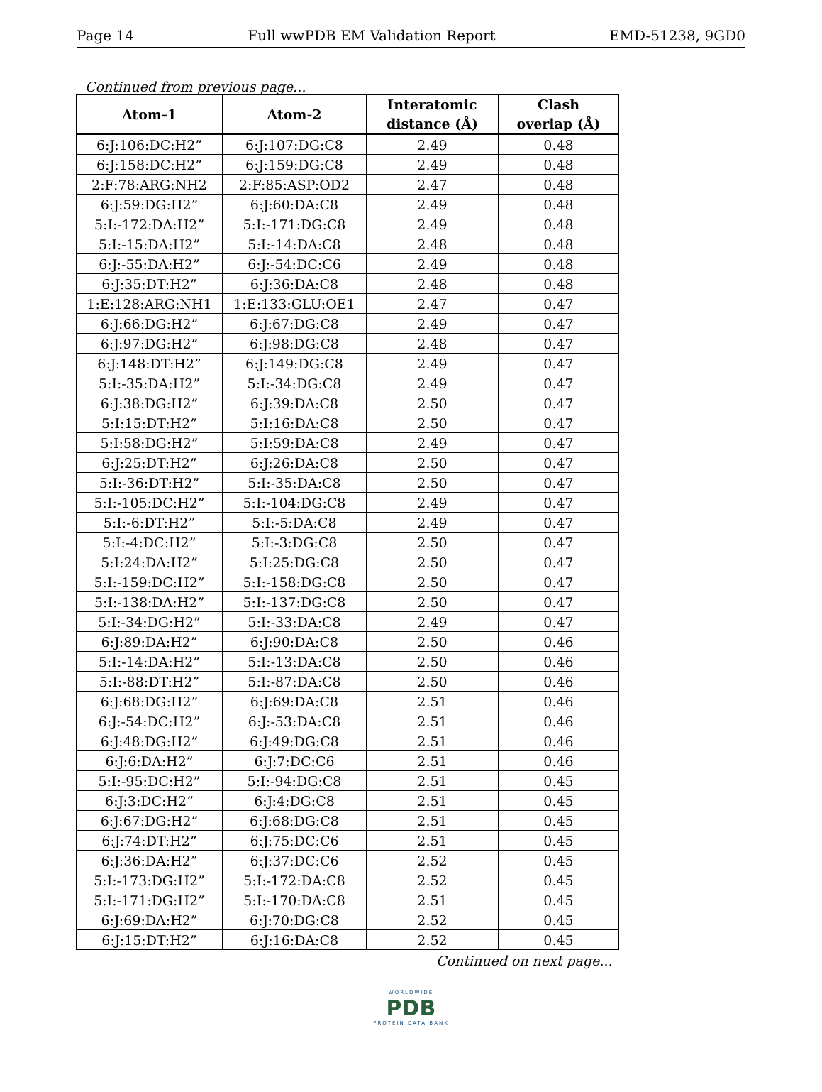Page 14 Full wwPDB EM Validation Report EMD-51238, 9GD0
Continued from previous page...
| Atom-1 | Atom-2 | Interatomic distance (Å) | Clash overlap (Å) |
| --- | --- | --- | --- |
| 6:J:106:DC:H2” | 6:J:107:DG:C8 | 2.49 | 0.48 |
| 6:J:158:DC:H2” | 6:J:159:DG:C8 | 2.49 | 0.48 |
| 2:F:78:ARG:NH2 | 2:F:85:ASP:OD2 | 2.47 | 0.48 |
| 6:J:59:DG:H2” | 6:J:60:DA:C8 | 2.49 | 0.48 |
| 5:I:-172:DA:H2” | 5:I:-171:DG:C8 | 2.49 | 0.48 |
| 5:I:-15:DA:H2” | 5:I:-14:DA:C8 | 2.48 | 0.48 |
| 6:J:-55:DA:H2” | 6:J:-54:DC:C6 | 2.49 | 0.48 |
| 6:J:35:DT:H2” | 6:J:36:DA:C8 | 2.48 | 0.48 |
| 1:E:128:ARG:NH1 | 1:E:133:GLU:OE1 | 2.47 | 0.47 |
| 6:J:66:DG:H2” | 6:J:67:DG:C8 | 2.49 | 0.47 |
| 6:J:97:DG:H2” | 6:J:98:DG:C8 | 2.48 | 0.47 |
| 6:J:148:DT:H2” | 6:J:149:DG:C8 | 2.49 | 0.47 |
| 5:I:-35:DA:H2” | 5:I:-34:DG:C8 | 2.49 | 0.47 |
| 6:J:38:DG:H2” | 6:J:39:DA:C8 | 2.50 | 0.47 |
| 5:I:15:DT:H2” | 5:I:16:DA:C8 | 2.50 | 0.47 |
| 5:I:58:DG:H2” | 5:I:59:DA:C8 | 2.49 | 0.47 |
| 6:J:25:DT:H2” | 6:J:26:DA:C8 | 2.50 | 0.47 |
| 5:I:-36:DT:H2” | 5:I:-35:DA:C8 | 2.50 | 0.47 |
| 5:I:-105:DC:H2” | 5:I:-104:DG:C8 | 2.49 | 0.47 |
| 5:I:-6:DT:H2” | 5:I:-5:DA:C8 | 2.49 | 0.47 |
| 5:I:-4:DC:H2” | 5:I:-3:DG:C8 | 2.50 | 0.47 |
| 5:I:24:DA:H2” | 5:I:25:DG:C8 | 2.50 | 0.47 |
| 5:I:-159:DC:H2” | 5:I:-158:DG:C8 | 2.50 | 0.47 |
| 5:I:-138:DA:H2” | 5:I:-137:DG:C8 | 2.50 | 0.47 |
| 5:I:-34:DG:H2” | 5:I:-33:DA:C8 | 2.49 | 0.47 |
| 6:J:89:DA:H2” | 6:J:90:DA:C8 | 2.50 | 0.46 |
| 5:I:-14:DA:H2” | 5:I:-13:DA:C8 | 2.50 | 0.46 |
| 5:I:-88:DT:H2” | 5:I:-87:DA:C8 | 2.50 | 0.46 |
| 6:J:68:DG:H2” | 6:J:69:DA:C8 | 2.51 | 0.46 |
| 6:J:-54:DC:H2” | 6:J:-53:DA:C8 | 2.51 | 0.46 |
| 6:J:48:DG:H2” | 6:J:49:DG:C8 | 2.51 | 0.46 |
| 6:J:6:DA:H2” | 6:J:7:DC:C6 | 2.51 | 0.46 |
| 5:I:-95:DC:H2” | 5:I:-94:DG:C8 | 2.51 | 0.45 |
| 6:J:3:DC:H2” | 6:J:4:DG:C8 | 2.51 | 0.45 |
| 6:J:67:DG:H2” | 6:J:68:DG:C8 | 2.51 | 0.45 |
| 6:J:74:DT:H2” | 6:J:75:DC:C6 | 2.51 | 0.45 |
| 6:J:36:DA:H2” | 6:J:37:DC:C6 | 2.52 | 0.45 |
| 5:I:-173:DG:H2” | 5:I:-172:DA:C8 | 2.52 | 0.45 |
| 5:I:-171:DG:H2” | 5:I:-170:DA:C8 | 2.51 | 0.45 |
| 6:J:69:DA:H2” | 6:J:70:DG:C8 | 2.52 | 0.45 |
| 6:J:15:DT:H2” | 6:J:16:DA:C8 | 2.52 | 0.45 |
Continued on next page...
WORLDWIDE
PDB
PROTEIN DATA BANK